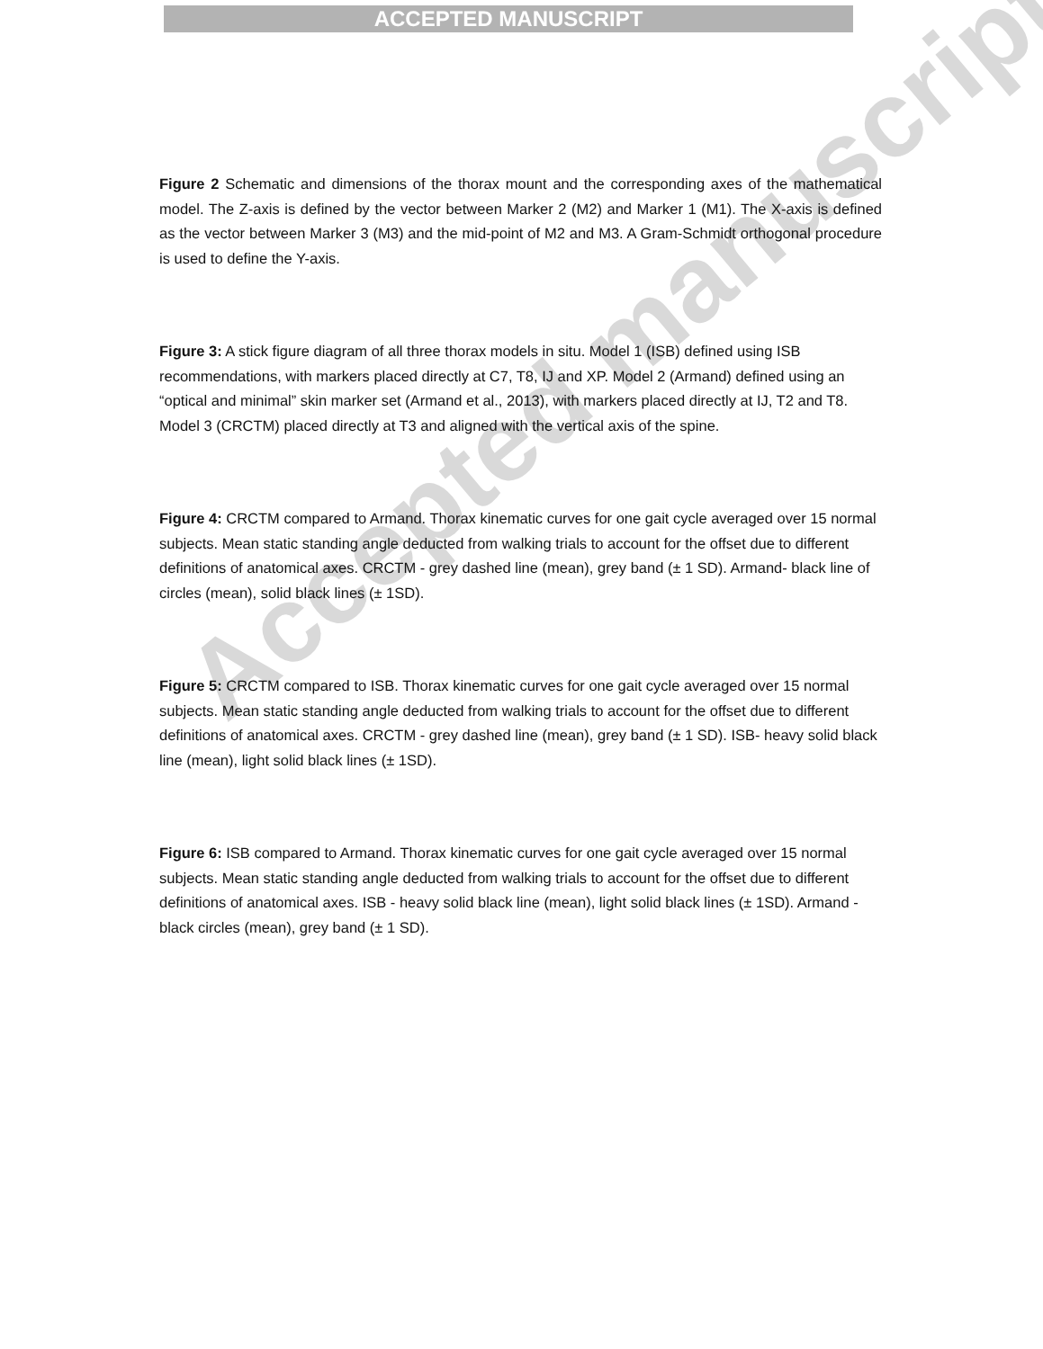Accepted manuscript
ACCEPTED MANUSCRIPT
Figure 2 Schematic and dimensions of the thorax mount and the corresponding axes of the mathematical model. The Z-axis is defined by the vector between Marker 2 (M2) and Marker 1 (M1). The X-axis is defined as the vector between Marker 3 (M3) and the mid-point of M2 and M3. A Gram-Schmidt orthogonal procedure is used to define the Y-axis.
Figure 3: A stick figure diagram of all three thorax models in situ. Model 1 (ISB) defined using ISB recommendations, with markers placed directly at C7, T8, IJ and XP. Model 2 (Armand) defined using an “optical and minimal” skin marker set (Armand et al., 2013), with markers placed directly at IJ, T2 and T8. Model 3 (CRCTM) placed directly at T3 and aligned with the vertical axis of the spine.
Figure 4: CRCTM compared to Armand. Thorax kinematic curves for one gait cycle averaged over 15 normal subjects. Mean static standing angle deducted from walking trials to account for the offset due to different definitions of anatomical axes. CRCTM - grey dashed line (mean), grey band (± 1 SD). Armand- black line of circles (mean), solid black lines (± 1SD).
Figure 5: CRCTM compared to ISB. Thorax kinematic curves for one gait cycle averaged over 15 normal subjects. Mean static standing angle deducted from walking trials to account for the offset due to different definitions of anatomical axes. CRCTM - grey dashed line (mean), grey band (± 1 SD). ISB- heavy solid black line (mean), light solid black lines (± 1SD).
Figure 6: ISB compared to Armand. Thorax kinematic curves for one gait cycle averaged over 15 normal subjects. Mean static standing angle deducted from walking trials to account for the offset due to different definitions of anatomical axes. ISB - heavy solid black line (mean), light solid black lines (± 1SD). Armand - black circles (mean), grey band (± 1 SD).